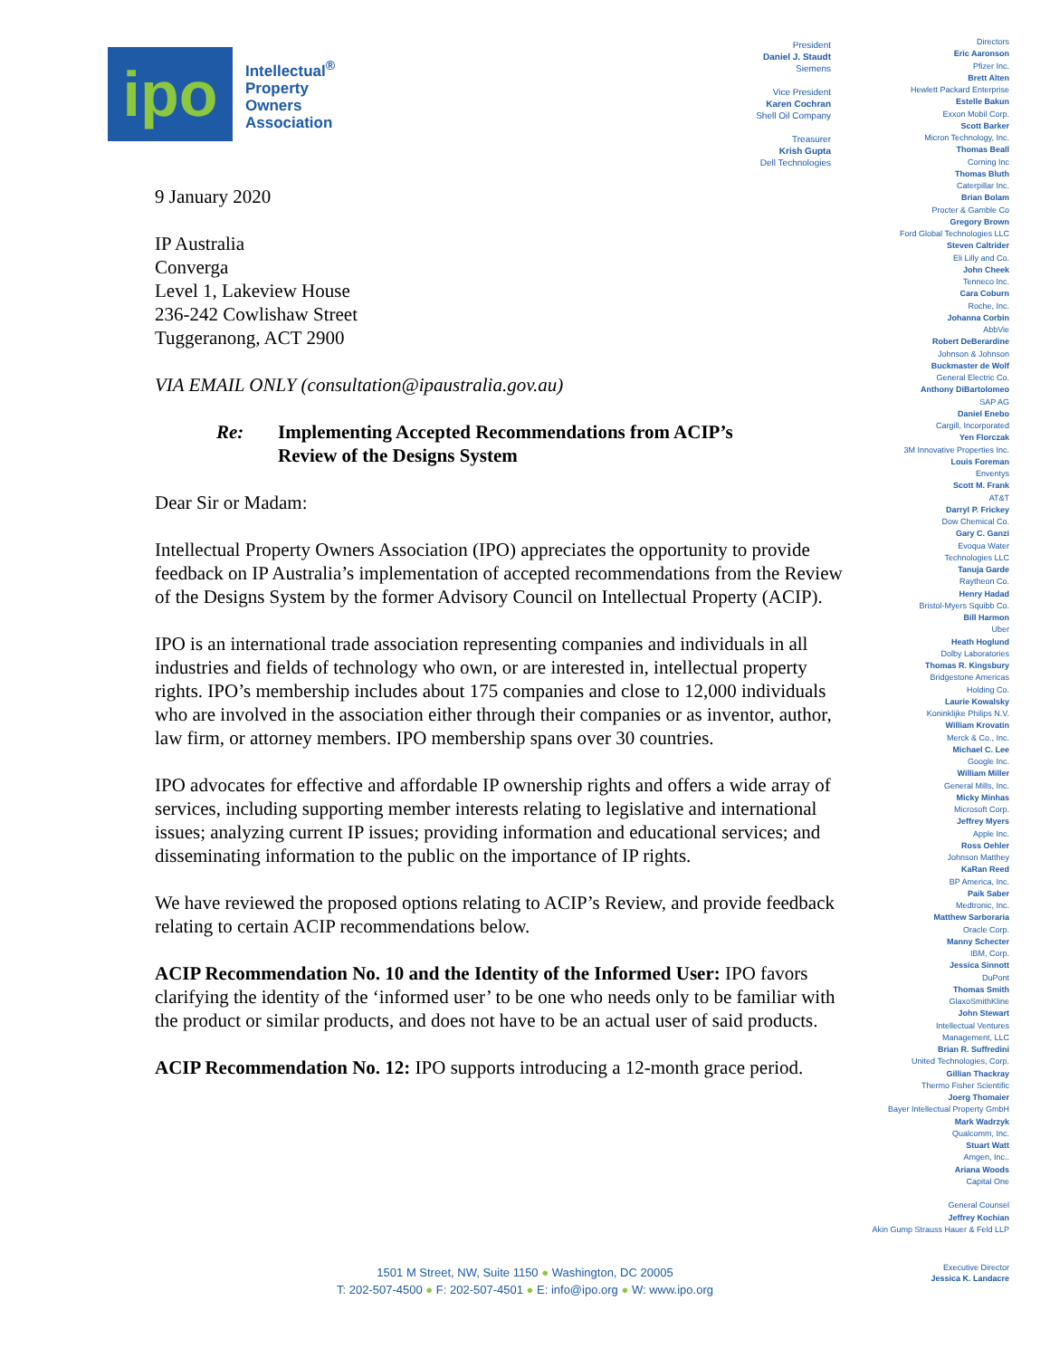ipo
Intellectual<sup>®</sup>
Property
Owners
Association
President
Daniel J. Staudt
Siemens
Vice President
Karen Cochran
Shell Oil Company
Treasurer
Krish Gupta
Dell Technologies
Directors
Eric Aaronson
Pfizer Inc.
Brett Alten
Hewlett Packard Enterprise
Estelle Bakun
Exxon Mobil Corp.
Scott Barker
Micron Technology, Inc.
Thomas Beall
Corning Inc
Thomas Bluth
Caterpillar Inc.
Brian Bolam
Procter & Gamble Co
Gregory Brown
Ford Global Technologies LLC
Steven Caltrider
Eli Lilly and Co.
John Cheek
Tenneco Inc.
Cara Coburn
Roche, Inc.
Johanna Corbin
AbbVie
Robert DeBerardine
Johnson & Johnson
Buckmaster de Wolf
General Electric Co.
Anthony DiBartolomeo
SAP AG
Daniel Enebo
Cargill, Incorporated
Yen Florczak
3M Innovative Properties Inc.
Louis Foreman
Enventys
Scott M. Frank
AT&T
Darryl P. Frickey
Dow Chemical Co.
Gary C. Ganzi
Evoqua Water
Technologies LLC
Tanuja Garde
Raytheon Co.
Henry Hadad
Bristol-Myers Squibb Co.
Bill Harmon
Uber
Heath Hoglund
Dolby Laboratories
Thomas R. Kingsbury
Bridgestone Americas
Holding Co.
Laurie Kowalsky
Koninklijke Philips N.V.
William Krovatin
Merck & Co., Inc.
Michael C. Lee
Google Inc.
William Miller
General Mills, Inc.
Micky Minhas
Microsoft Corp.
Jeffrey Myers
Apple Inc.
Ross Oehler
Johnson Matthey
KaRan Reed
BP America, Inc.
Paik Saber
Medtronic, Inc.
Matthew Sarboraria
Oracle Corp.
Manny Schecter
IBM, Corp.
Jessica Sinnott
DuPont
Thomas Smith
GlaxoSmithKline
John Stewart
Intellectual Ventures
Management, LLC
Brian R. Suffredini
United Technologies, Corp.
Gillian Thackray
Thermo Fisher Scientific
Joerg Thomaier
Bayer Intellectual Property GmbH
Mark Wadrzyk
Qualcomm, Inc.
Stuart Watt
Amgen, Inc..
Ariana Woods
Capital One
General Counsel
Jeffrey Kochian
Akin Gump Strauss Hauer & Feld LLP
9 January 2020
IP Australia
Converga
Level 1, Lakeview House
236-242 Cowlishaw Street
Tuggeranong, ACT 2900
VIA EMAIL ONLY (consultation@ipaustralia.gov.au)
Re: Implementing Accepted Recommendations from ACIP’s
Review of the Designs System
Dear Sir or Madam:
Intellectual Property Owners Association (IPO) appreciates the opportunity to provide feedback on IP Australia’s implementation of accepted recommendations from the Review of the Designs System by the former Advisory Council on Intellectual Property (ACIP).
IPO is an international trade association representing companies and individuals in all industries and fields of technology who own, or are interested in, intellectual property rights. IPO’s membership includes about 175 companies and close to 12,000 individuals who are involved in the association either through their companies or as inventor, author, law firm, or attorney members. IPO membership spans over 30 countries.
IPO advocates for effective and affordable IP ownership rights and offers a wide array of services, including supporting member interests relating to legislative and international issues; analyzing current IP issues; providing information and educational services; and disseminating information to the public on the importance of IP rights.
We have reviewed the proposed options relating to ACIP’s Review, and provide feedback relating to certain ACIP recommendations below.
ACIP Recommendation No. 10 and the Identity of the Informed User: IPO favors clarifying the identity of the ‘informed user’ to be one who needs only to be familiar with the product or similar products, and does not have to be an actual user of said products.
ACIP Recommendation No. 12: IPO supports introducing a 12-month grace period.
1501 M Street, NW, Suite 1150 ● Washington, DC 20005
T: 202-507-4500 ● F: 202-507-4501 ● E: info@ipo.org ● W: www.ipo.org
Executive Director
Jessica K. Landacre